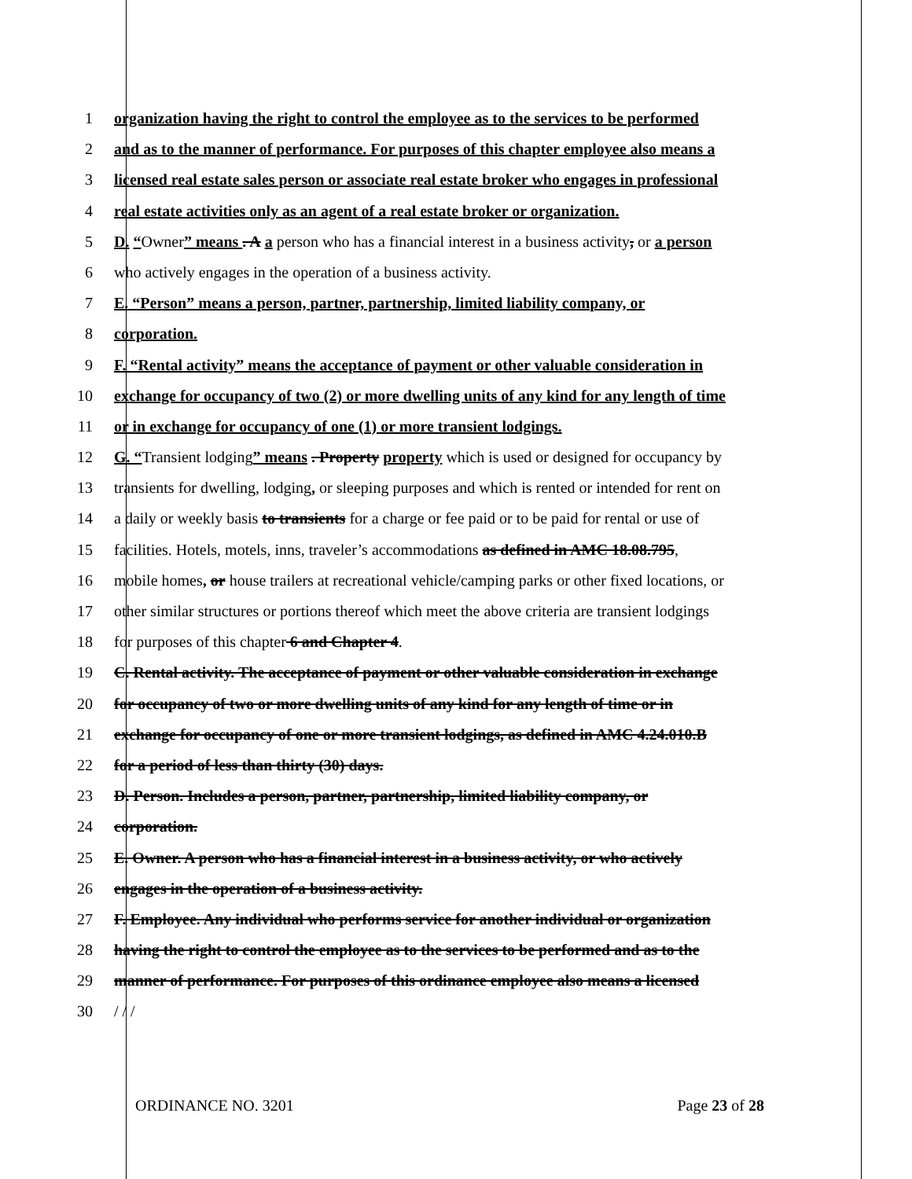1 organization having the right to control the employee as to the services to be performed
2 and as to the manner of performance. For purposes of this chapter employee also means a
3 licensed real estate sales person or associate real estate broker who engages in professional
4 real estate activities only as an agent of a real estate broker or organization.
5 D. “Owner” means . A a person who has a financial interest in a business activity, or a person
6 who actively engages in the operation of a business activity.
7 E. “Person” means a person, partner, partnership, limited liability company, or
8 corporation.
9 F. “Rental activity” means the acceptance of payment or other valuable consideration in
10 exchange for occupancy of two (2) or more dwelling units of any kind for any length of time
11 or in exchange for occupancy of one (1) or more transient lodgings.
12 G. “Transient lodging” means . Property property which is used or designed for occupancy by
13 transients for dwelling, lodging, or sleeping purposes and which is rented or intended for rent on
14 a daily or weekly basis to transients for a charge or fee paid or to be paid for rental or use of
15 facilities. Hotels, motels, inns, traveler’s accommodations as defined in AMC 18.08.795,
16 mobile homes, or house trailers at recreational vehicle/camping parks or other fixed locations, or
17 other similar structures or portions thereof which meet the above criteria are transient lodgings
18 for purposes of this chapter 6 and Chapter 4.
19 C. Rental activity. The acceptance of payment or other valuable consideration in exchange
20 for occupancy of two or more dwelling units of any kind for any length of time or in
21 exchange for occupancy of one or more transient lodgings, as defined in AMC 4.24.010.B
22 for a period of less than thirty (30) days.
23 D. Person. Includes a person, partner, partnership, limited liability company, or
24 corporation.
25 E. Owner. A person who has a financial interest in a business activity, or who actively
26 engages in the operation of a business activity.
27 F. Employee. Any individual who performs service for another individual or organization
28 having the right to control the employee as to the services to be performed and as to the
29 manner of performance. For purposes of this ordinance employee also means a licensed
30 / / /
ORDINANCE NO. 3201 Page 23 of 28